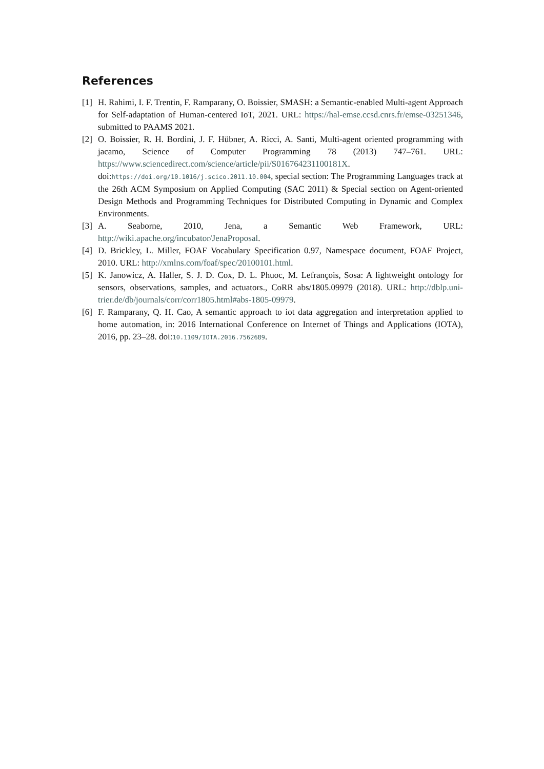References
[1] H. Rahimi, I. F. Trentin, F. Ramparany, O. Boissier, SMASH: a Semantic-enabled Multi-agent Approach for Self-adaptation of Human-centered IoT, 2021. URL: https://hal-emse.ccsd.cnrs.fr/emse-03251346, submitted to PAAMS 2021.
[2] O. Boissier, R. H. Bordini, J. F. Hübner, A. Ricci, A. Santi, Multi-agent oriented programming with jacamo, Science of Computer Programming 78 (2013) 747–761. URL: https://www.sciencedirect.com/science/article/pii/S016764231100181X. doi:https://doi.org/10.1016/j.scico.2011.10.004, special section: The Programming Languages track at the 26th ACM Symposium on Applied Computing (SAC 2011) & Special section on Agent-oriented Design Methods and Programming Techniques for Distributed Computing in Dynamic and Complex Environments.
[3] A. Seaborne, 2010, Jena, a Semantic Web Framework, URL: http://wiki.apache.org/incubator/JenaProposal.
[4] D. Brickley, L. Miller, FOAF Vocabulary Specification 0.97, Namespace document, FOAF Project, 2010. URL: http://xmlns.com/foaf/spec/20100101.html.
[5] K. Janowicz, A. Haller, S. J. D. Cox, D. L. Phuoc, M. Lefrançois, Sosa: A lightweight ontology for sensors, observations, samples, and actuators., CoRR abs/1805.09979 (2018). URL: http://dblp.uni-trier.de/db/journals/corr/corr1805.html#abs-1805-09979.
[6] F. Ramparany, Q. H. Cao, A semantic approach to iot data aggregation and interpretation applied to home automation, in: 2016 International Conference on Internet of Things and Applications (IOTA), 2016, pp. 23–28. doi:10.1109/IOTA.2016.7562689.